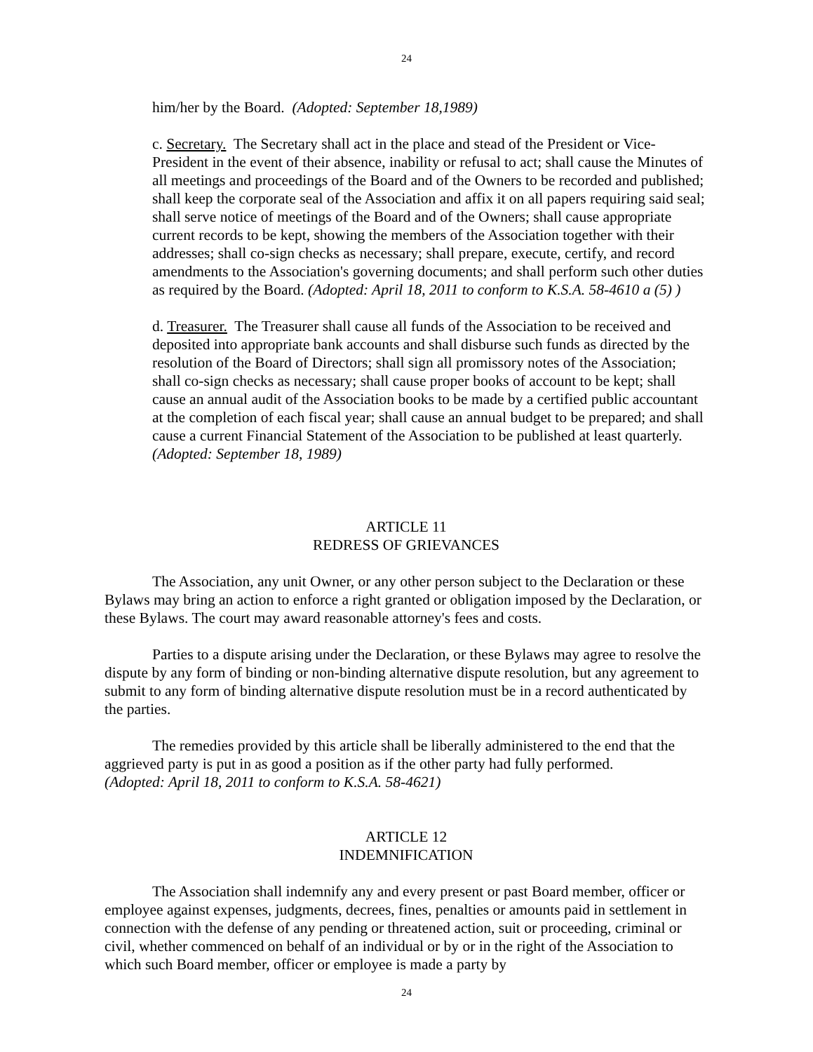24
him/her by the Board. (Adopted: September 18,1989)
c. Secretary. The Secretary shall act in the place and stead of the President or Vice-President in the event of their absence, inability or refusal to act; shall cause the Minutes of all meetings and proceedings of the Board and of the Owners to be recorded and published; shall keep the corporate seal of the Association and affix it on all papers requiring said seal; shall serve notice of meetings of the Board and of the Owners; shall cause appropriate current records to be kept, showing the members of the Association together with their addresses; shall co-sign checks as necessary; shall prepare, execute, certify, and record amendments to the Association's governing documents; and shall perform such other duties as required by the Board. (Adopted: April 18, 2011 to conform to K.S.A. 58-4610 a (5) )
d. Treasurer. The Treasurer shall cause all funds of the Association to be received and deposited into appropriate bank accounts and shall disburse such funds as directed by the resolution of the Board of Directors; shall sign all promissory notes of the Association; shall co-sign checks as necessary; shall cause proper books of account to be kept; shall cause an annual audit of the Association books to be made by a certified public accountant at the completion of each fiscal year; shall cause an annual budget to be prepared; and shall cause a current Financial Statement of the Association to be published at least quarterly. (Adopted: September 18, 1989)
ARTICLE 11
REDRESS OF GRIEVANCES
The Association, any unit Owner, or any other person subject to the Declaration or these Bylaws may bring an action to enforce a right granted or obligation imposed by the Declaration, or these Bylaws. The court may award reasonable attorney's fees and costs.
Parties to a dispute arising under the Declaration, or these Bylaws may agree to resolve the dispute by any form of binding or non-binding alternative dispute resolution, but any agreement to submit to any form of binding alternative dispute resolution must be in a record authenticated by the parties.
The remedies provided by this article shall be liberally administered to the end that the aggrieved party is put in as good a position as if the other party had fully performed.
(Adopted: April 18, 2011 to conform to K.S.A. 58-4621)
ARTICLE 12
INDEMNIFICATION
The Association shall indemnify any and every present or past Board member, officer or employee against expenses, judgments, decrees, fines, penalties or amounts paid in settlement in connection with the defense of any pending or threatened action, suit or proceeding, criminal or civil, whether commenced on behalf of an individual or by or in the right of the Association to which such Board member, officer or employee is made a party by
24